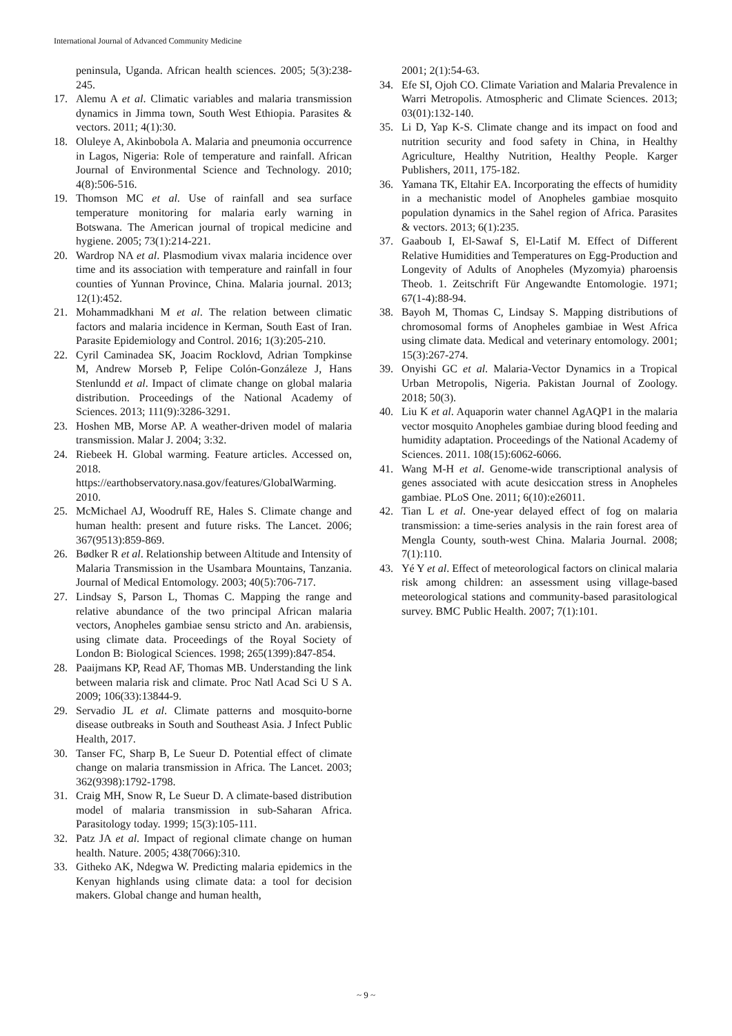International Journal of Advanced Community Medicine
peninsula, Uganda. African health sciences. 2005; 5(3):238-245.
17. Alemu A et al. Climatic variables and malaria transmission dynamics in Jimma town, South West Ethiopia. Parasites & vectors. 2011; 4(1):30.
18. Oluleye A, Akinbobola A. Malaria and pneumonia occurrence in Lagos, Nigeria: Role of temperature and rainfall. African Journal of Environmental Science and Technology. 2010; 4(8):506-516.
19. Thomson MC et al. Use of rainfall and sea surface temperature monitoring for malaria early warning in Botswana. The American journal of tropical medicine and hygiene. 2005; 73(1):214-221.
20. Wardrop NA et al. Plasmodium vivax malaria incidence over time and its association with temperature and rainfall in four counties of Yunnan Province, China. Malaria journal. 2013; 12(1):452.
21. Mohammadkhani M et al. The relation between climatic factors and malaria incidence in Kerman, South East of Iran. Parasite Epidemiology and Control. 2016; 1(3):205-210.
22. Cyril Caminadea SK, Joacim Rocklovd, Adrian Tompkinse M, Andrew Morseb P, Felipe Colón-Gonzáleze J, Hans Stenlundd et al. Impact of climate change on global malaria distribution. Proceedings of the National Academy of Sciences. 2013; 111(9):3286-3291.
23. Hoshen MB, Morse AP. A weather-driven model of malaria transmission. Malar J. 2004; 3:32.
24. Riebeek H. Global warming. Feature articles. Accessed on, 2018. https://earthobservatory.nasa.gov/features/GlobalWarming. 2010.
25. McMichael AJ, Woodruff RE, Hales S. Climate change and human health: present and future risks. The Lancet. 2006; 367(9513):859-869.
26. Bødker R et al. Relationship between Altitude and Intensity of Malaria Transmission in the Usambara Mountains, Tanzania. Journal of Medical Entomology. 2003; 40(5):706-717.
27. Lindsay S, Parson L, Thomas C. Mapping the range and relative abundance of the two principal African malaria vectors, Anopheles gambiae sensu stricto and An. arabiensis, using climate data. Proceedings of the Royal Society of London B: Biological Sciences. 1998; 265(1399):847-854.
28. Paaijmans KP, Read AF, Thomas MB. Understanding the link between malaria risk and climate. Proc Natl Acad Sci U S A. 2009; 106(33):13844-9.
29. Servadio JL et al. Climate patterns and mosquito-borne disease outbreaks in South and Southeast Asia. J Infect Public Health, 2017.
30. Tanser FC, Sharp B, Le Sueur D. Potential effect of climate change on malaria transmission in Africa. The Lancet. 2003; 362(9398):1792-1798.
31. Craig MH, Snow R, Le Sueur D. A climate-based distribution model of malaria transmission in sub-Saharan Africa. Parasitology today. 1999; 15(3):105-111.
32. Patz JA et al. Impact of regional climate change on human health. Nature. 2005; 438(7066):310.
33. Githeko AK, Ndegwa W. Predicting malaria epidemics in the Kenyan highlands using climate data: a tool for decision makers. Global change and human health,
2001; 2(1):54-63.
34. Efe SI, Ojoh CO. Climate Variation and Malaria Prevalence in Warri Metropolis. Atmospheric and Climate Sciences. 2013; 03(01):132-140.
35. Li D, Yap K-S. Climate change and its impact on food and nutrition security and food safety in China, in Healthy Agriculture, Healthy Nutrition, Healthy People. Karger Publishers, 2011, 175-182.
36. Yamana TK, Eltahir EA. Incorporating the effects of humidity in a mechanistic model of Anopheles gambiae mosquito population dynamics in the Sahel region of Africa. Parasites & vectors. 2013; 6(1):235.
37. Gaaboub I, El-Sawaf S, El-Latif M. Effect of Different Relative Humidities and Temperatures on Egg-Production and Longevity of Adults of Anopheles (Myzomyia) pharoensis Theob. 1. Zeitschrift Für Angewandte Entomologie. 1971; 67(1-4):88-94.
38. Bayoh M, Thomas C, Lindsay S. Mapping distributions of chromosomal forms of Anopheles gambiae in West Africa using climate data. Medical and veterinary entomology. 2001; 15(3):267-274.
39. Onyishi GC et al. Malaria-Vector Dynamics in a Tropical Urban Metropolis, Nigeria. Pakistan Journal of Zoology. 2018; 50(3).
40. Liu K et al. Aquaporin water channel AgAQP1 in the malaria vector mosquito Anopheles gambiae during blood feeding and humidity adaptation. Proceedings of the National Academy of Sciences. 2011. 108(15):6062-6066.
41. Wang M-H et al. Genome-wide transcriptional analysis of genes associated with acute desiccation stress in Anopheles gambiae. PLoS One. 2011; 6(10):e26011.
42. Tian L et al. One-year delayed effect of fog on malaria transmission: a time-series analysis in the rain forest area of Mengla County, south-west China. Malaria Journal. 2008; 7(1):110.
43. Yé Y et al. Effect of meteorological factors on clinical malaria risk among children: an assessment using village-based meteorological stations and community-based parasitological survey. BMC Public Health. 2007; 7(1):101.
~ 9 ~